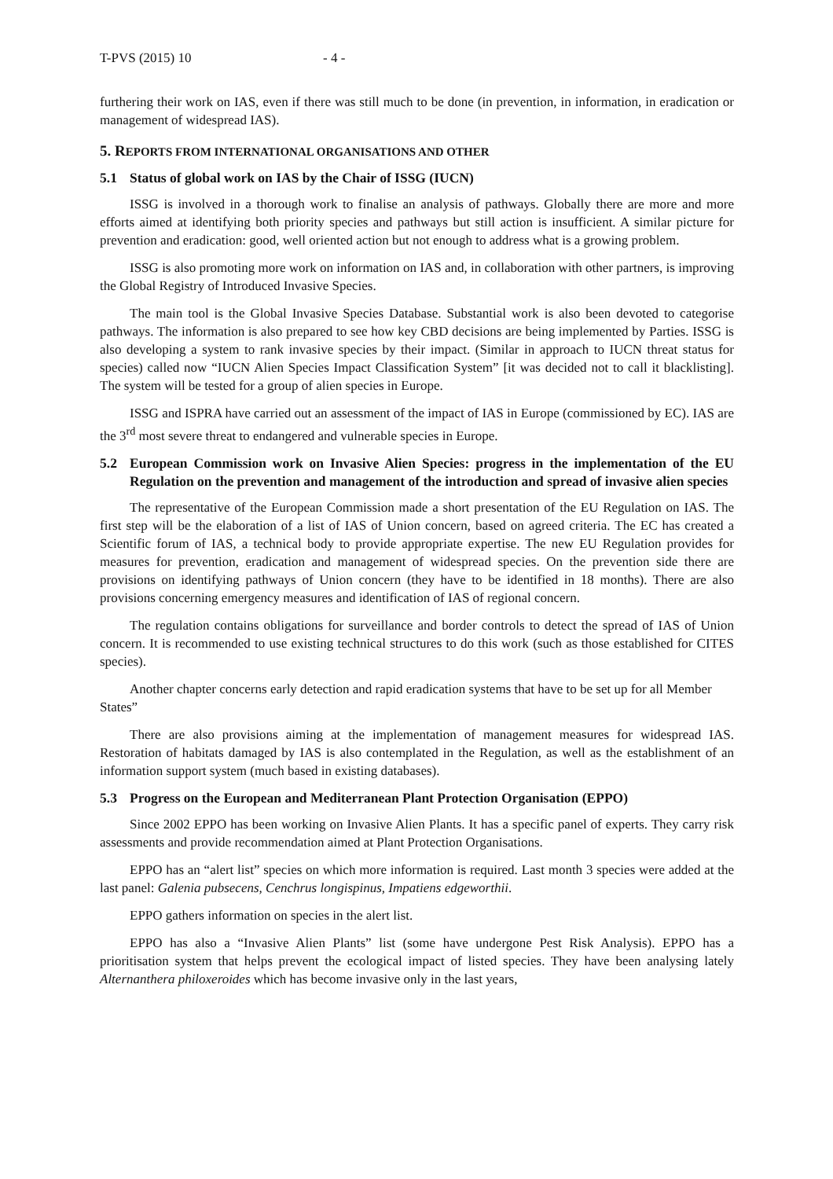T-PVS (2015) 10 - 4 -
furthering their work on IAS, even if there was still much to be done (in prevention, in information, in eradication or management of widespread IAS).
5. REPORTS FROM INTERNATIONAL ORGANISATIONS AND OTHER
5.1 Status of global work on IAS by the Chair of ISSG (IUCN)
ISSG is involved in a thorough work to finalise an analysis of pathways. Globally there are more and more efforts aimed at identifying both priority species and pathways but still action is insufficient. A similar picture for prevention and eradication: good, well oriented action but not enough to address what is a growing problem.
ISSG is also promoting more work on information on IAS and, in collaboration with other partners, is improving the Global Registry of Introduced Invasive Species.
The main tool is the Global Invasive Species Database. Substantial work is also been devoted to categorise pathways. The information is also prepared to see how key CBD decisions are being implemented by Parties. ISSG is also developing a system to rank invasive species by their impact. (Similar in approach to IUCN threat status for species) called now “IUCN Alien Species Impact Classification System” [it was decided not to call it blacklisting]. The system will be tested for a group of alien species in Europe.
ISSG and ISPRA have carried out an assessment of the impact of IAS in Europe (commissioned by EC). IAS are the 3<sup>rd</sup> most severe threat to endangered and vulnerable species in Europe.
5.2 European Commission work on Invasive Alien Species: progress in the implementation of the EU Regulation on the prevention and management of the introduction and spread of invasive alien species
The representative of the European Commission made a short presentation of the EU Regulation on IAS. The first step will be the elaboration of a list of IAS of Union concern, based on agreed criteria. The EC has created a Scientific forum of IAS, a technical body to provide appropriate expertise. The new EU Regulation provides for measures for prevention, eradication and management of widespread species. On the prevention side there are provisions on identifying pathways of Union concern (they have to be identified in 18 months). There are also provisions concerning emergency measures and identification of IAS of regional concern.
The regulation contains obligations for surveillance and border controls to detect the spread of IAS of Union concern. It is recommended to use existing technical structures to do this work (such as those established for CITES species).
Another chapter concerns early detection and rapid eradication systems that have to be set up for all Member States”
There are also provisions aiming at the implementation of management measures for widespread IAS. Restoration of habitats damaged by IAS is also contemplated in the Regulation, as well as the establishment of an information support system (much based in existing databases).
5.3 Progress on the European and Mediterranean Plant Protection Organisation (EPPO)
Since 2002 EPPO has been working on Invasive Alien Plants. It has a specific panel of experts. They carry risk assessments and provide recommendation aimed at Plant Protection Organisations.
EPPO has an “alert list” species on which more information is required. Last month 3 species were added at the last panel: Galenia pubsecens, Cenchrus longispinus, Impatiens edgeworthii.
EPPO gathers information on species in the alert list.
EPPO has also a “Invasive Alien Plants” list (some have undergone Pest Risk Analysis). EPPO has a prioritisation system that helps prevent the ecological impact of listed species. They have been analysing lately Alternanthera philoxeroides which has become invasive only in the last years,